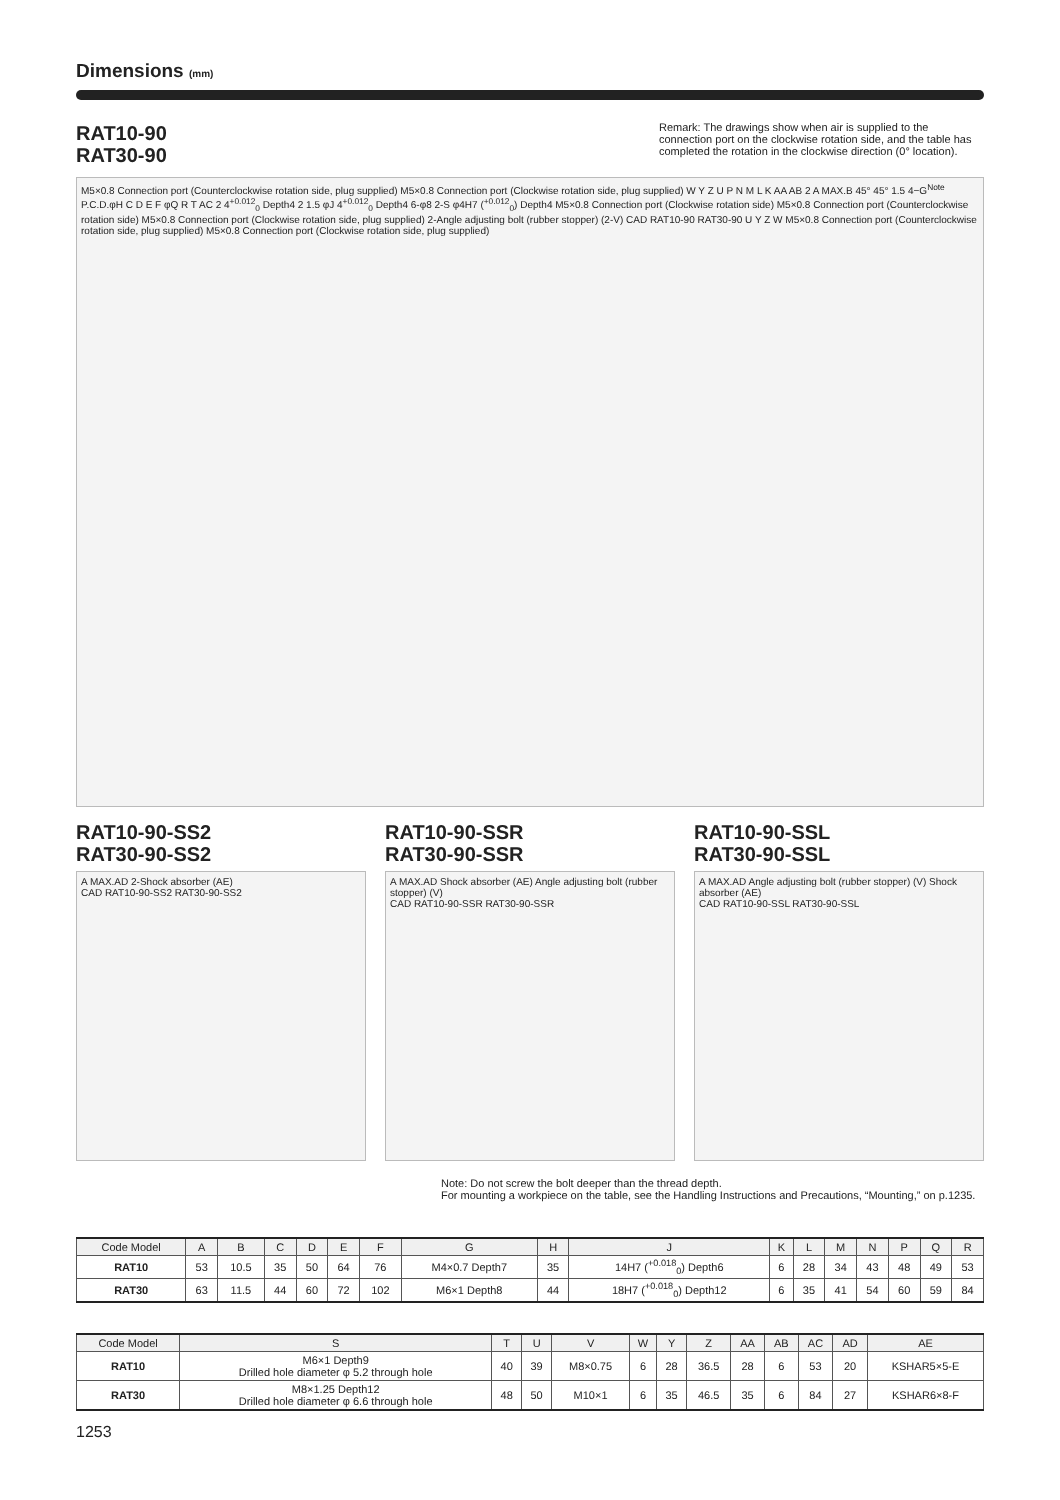Dimensions (mm)
RAT10-90
RAT30-90
Remark: The drawings show when air is supplied to the connection port on the clockwise rotation side, and the table has completed the rotation in the clockwise direction (0° location).
M5×0.8 Connection port (Counterclockwise rotation side, plug supplied) M5×0.8 Connection port (Clockwise rotation side, plug supplied) W Y Z U P N M L K AA AB 2 A MAX.B 45° 45° 1.5 4−G<sup>Note</sup> P.C.D.φH C D E F φQ R T AC 2 4<sup>+0.012</sup><sub>0</sub> Depth4 2 1.5 φJ 4<sup>+0.012</sup><sub>0</sub> Depth4 6-φ8 2-S φ4H7 (<sup>+0.012</sup><sub>0</sub>) Depth4 M5×0.8 Connection port (Clockwise rotation side) M5×0.8 Connection port (Counterclockwise rotation side) M5×0.8 Connection port (Clockwise rotation side, plug supplied) 2-Angle adjusting bolt (rubber stopper) (2-V) CAD RAT10-90 RAT30-90 U Y Z W M5×0.8 Connection port (Counterclockwise rotation side, plug supplied) M5×0.8 Connection port (Clockwise rotation side, plug supplied)
RAT10-90-SS2
RAT30-90-SS2
A MAX.AD 2-Shock absorber (AE)
CAD RAT10-90-SS2 RAT30-90-SS2
RAT10-90-SSR
RAT30-90-SSR
A MAX.AD Shock absorber (AE) Angle adjusting bolt (rubber stopper) (V)
CAD RAT10-90-SSR RAT30-90-SSR
RAT10-90-SSL
RAT30-90-SSL
A MAX.AD Angle adjusting bolt (rubber stopper) (V) Shock absorber (AE)
CAD RAT10-90-SSL RAT30-90-SSL
Note: Do not screw the bolt deeper than the thread depth.
For mounting a workpiece on the table, see the Handling Instructions and Precautions, “Mounting,” on p.1235.
| Code Model | A | B | C | D | E | F | G | H | J | K | L | M | N | P | Q | R |
| --- | --- | --- | --- | --- | --- | --- | --- | --- | --- | --- | --- | --- | --- | --- | --- | --- |
| RAT10 | 53 | 10.5 | 35 | 50 | 64 | 76 | M4×0.7 Depth7 | 35 | 14H7 (<sup>+0.018</sup><sub>0</sub>) Depth6 | 6 | 28 | 34 | 43 | 48 | 49 | 53 |
| RAT30 | 63 | 11.5 | 44 | 60 | 72 | 102 | M6×1 Depth8 | 44 | 18H7 (<sup>+0.018</sup><sub>0</sub>) Depth12 | 6 | 35 | 41 | 54 | 60 | 59 | 84 |
| Code Model | S | T | U | V | W | Y | Z | AA | AB | AC | AD | AE |
| --- | --- | --- | --- | --- | --- | --- | --- | --- | --- | --- | --- | --- |
| RAT10 | M6×1 Depth9 Drilled hole diameter φ 5.2 through hole | 40 | 39 | M8×0.75 | 6 | 28 | 36.5 | 28 | 6 | 53 | 20 | KSHAR5×5-E |
| RAT30 | M8×1.25 Depth12 Drilled hole diameter φ 6.6 through hole | 48 | 50 | M10×1 | 6 | 35 | 46.5 | 35 | 6 | 84 | 27 | KSHAR6×8-F |
1253